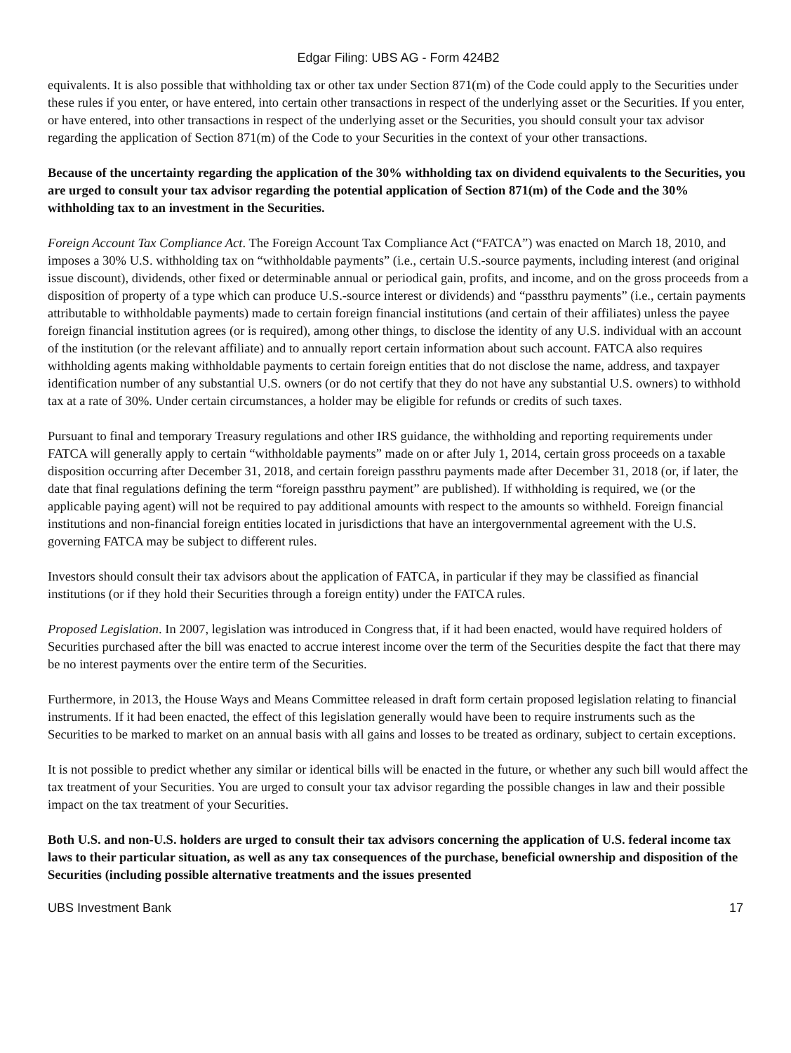Edgar Filing: UBS AG - Form 424B2
equivalents. It is also possible that withholding tax or other tax under Section 871(m) of the Code could apply to the Securities under these rules if you enter, or have entered, into certain other transactions in respect of the underlying asset or the Securities. If you enter, or have entered, into other transactions in respect of the underlying asset or the Securities, you should consult your tax advisor regarding the application of Section 871(m) of the Code to your Securities in the context of your other transactions.
Because of the uncertainty regarding the application of the 30% withholding tax on dividend equivalents to the Securities, you are urged to consult your tax advisor regarding the potential application of Section 871(m) of the Code and the 30% withholding tax to an investment in the Securities.
Foreign Account Tax Compliance Act. The Foreign Account Tax Compliance Act (“FATCA”) was enacted on March 18, 2010, and imposes a 30% U.S. withholding tax on “withholdable payments” (i.e., certain U.S.-source payments, including interest (and original issue discount), dividends, other fixed or determinable annual or periodical gain, profits, and income, and on the gross proceeds from a disposition of property of a type which can produce U.S.-source interest or dividends) and “passthru payments” (i.e., certain payments attributable to withholdable payments) made to certain foreign financial institutions (and certain of their affiliates) unless the payee foreign financial institution agrees (or is required), among other things, to disclose the identity of any U.S. individual with an account of the institution (or the relevant affiliate) and to annually report certain information about such account. FATCA also requires withholding agents making withholdable payments to certain foreign entities that do not disclose the name, address, and taxpayer identification number of any substantial U.S. owners (or do not certify that they do not have any substantial U.S. owners) to withhold tax at a rate of 30%. Under certain circumstances, a holder may be eligible for refunds or credits of such taxes.
Pursuant to final and temporary Treasury regulations and other IRS guidance, the withholding and reporting requirements under FATCA will generally apply to certain “withholdable payments” made on or after July 1, 2014, certain gross proceeds on a taxable disposition occurring after December 31, 2018, and certain foreign passthru payments made after December 31, 2018 (or, if later, the date that final regulations defining the term “foreign passthru payment” are published). If withholding is required, we (or the applicable paying agent) will not be required to pay additional amounts with respect to the amounts so withheld. Foreign financial institutions and non-financial foreign entities located in jurisdictions that have an intergovernmental agreement with the U.S. governing FATCA may be subject to different rules.
Investors should consult their tax advisors about the application of FATCA, in particular if they may be classified as financial institutions (or if they hold their Securities through a foreign entity) under the FATCA rules.
Proposed Legislation. In 2007, legislation was introduced in Congress that, if it had been enacted, would have required holders of Securities purchased after the bill was enacted to accrue interest income over the term of the Securities despite the fact that there may be no interest payments over the entire term of the Securities.
Furthermore, in 2013, the House Ways and Means Committee released in draft form certain proposed legislation relating to financial instruments. If it had been enacted, the effect of this legislation generally would have been to require instruments such as the Securities to be marked to market on an annual basis with all gains and losses to be treated as ordinary, subject to certain exceptions.
It is not possible to predict whether any similar or identical bills will be enacted in the future, or whether any such bill would affect the tax treatment of your Securities. You are urged to consult your tax advisor regarding the possible changes in law and their possible impact on the tax treatment of your Securities.
Both U.S. and non-U.S. holders are urged to consult their tax advisors concerning the application of U.S. federal income tax laws to their particular situation, as well as any tax consequences of the purchase, beneficial ownership and disposition of the Securities (including possible alternative treatments and the issues presented
UBS Investment Bank 17